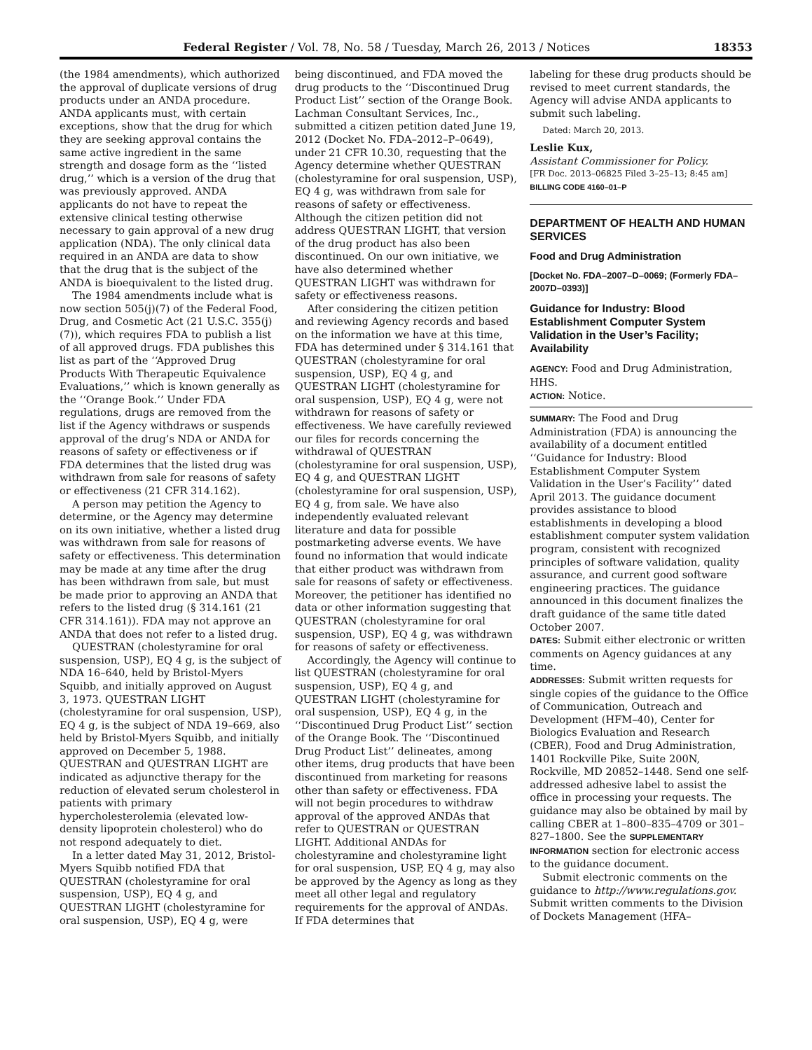Federal Register / Vol. 78, No. 58 / Tuesday, March 26, 2013 / Notices 18353
(the 1984 amendments), which authorized the approval of duplicate versions of drug products under an ANDA procedure. ANDA applicants must, with certain exceptions, show that the drug for which they are seeking approval contains the same active ingredient in the same strength and dosage form as the ‘‘listed drug,’’ which is a version of the drug that was previously approved. ANDA applicants do not have to repeat the extensive clinical testing otherwise necessary to gain approval of a new drug application (NDA). The only clinical data required in an ANDA are data to show that the drug that is the subject of the ANDA is bioequivalent to the listed drug.
The 1984 amendments include what is now section 505(j)(7) of the Federal Food, Drug, and Cosmetic Act (21 U.S.C. 355(j)(7)), which requires FDA to publish a list of all approved drugs. FDA publishes this list as part of the ‘‘Approved Drug Products With Therapeutic Equivalence Evaluations,’’ which is known generally as the ‘‘Orange Book.’’ Under FDA regulations, drugs are removed from the list if the Agency withdraws or suspends approval of the drug’s NDA or ANDA for reasons of safety or effectiveness or if FDA determines that the listed drug was withdrawn from sale for reasons of safety or effectiveness (21 CFR 314.162).
A person may petition the Agency to determine, or the Agency may determine on its own initiative, whether a listed drug was withdrawn from sale for reasons of safety or effectiveness. This determination may be made at any time after the drug has been withdrawn from sale, but must be made prior to approving an ANDA that refers to the listed drug (§ 314.161 (21 CFR 314.161)). FDA may not approve an ANDA that does not refer to a listed drug.
QUESTRAN (cholestyramine for oral suspension, USP), EQ 4 g, is the subject of NDA 16–640, held by Bristol-Myers Squibb, and initially approved on August 3, 1973. QUESTRAN LIGHT (cholestyramine for oral suspension, USP), EQ 4 g, is the subject of NDA 19–669, also held by Bristol-Myers Squibb, and initially approved on December 5, 1988. QUESTRAN and QUESTRAN LIGHT are indicated as adjunctive therapy for the reduction of elevated serum cholesterol in patients with primary hypercholesterolemia (elevated low-density lipoprotein cholesterol) who do not respond adequately to diet.
In a letter dated May 31, 2012, Bristol-Myers Squibb notified FDA that QUESTRAN (cholestyramine for oral suspension, USP), EQ 4 g, and QUESTRAN LIGHT (cholestyramine for oral suspension, USP), EQ 4 g, were
being discontinued, and FDA moved the drug products to the ‘‘Discontinued Drug Product List’’ section of the Orange Book. Lachman Consultant Services, Inc., submitted a citizen petition dated June 19, 2012 (Docket No. FDA–2012–P–0649), under 21 CFR 10.30, requesting that the Agency determine whether QUESTRAN (cholestyramine for oral suspension, USP), EQ 4 g, was withdrawn from sale for reasons of safety or effectiveness. Although the citizen petition did not address QUESTRAN LIGHT, that version of the drug product has also been discontinued. On our own initiative, we have also determined whether QUESTRAN LIGHT was withdrawn for safety or effectiveness reasons.
After considering the citizen petition and reviewing Agency records and based on the information we have at this time, FDA has determined under § 314.161 that QUESTRAN (cholestyramine for oral suspension, USP), EQ 4 g, and QUESTRAN LIGHT (cholestyramine for oral suspension, USP), EQ 4 g, were not withdrawn for reasons of safety or effectiveness. We have carefully reviewed our files for records concerning the withdrawal of QUESTRAN (cholestyramine for oral suspension, USP), EQ 4 g, and QUESTRAN LIGHT (cholestyramine for oral suspension, USP), EQ 4 g, from sale. We have also independently evaluated relevant literature and data for possible postmarketing adverse events. We have found no information that would indicate that either product was withdrawn from sale for reasons of safety or effectiveness. Moreover, the petitioner has identified no data or other information suggesting that QUESTRAN (cholestyramine for oral suspension, USP), EQ 4 g, was withdrawn for reasons of safety or effectiveness.
Accordingly, the Agency will continue to list QUESTRAN (cholestyramine for oral suspension, USP), EQ 4 g, and QUESTRAN LIGHT (cholestyramine for oral suspension, USP), EQ 4 g, in the ‘‘Discontinued Drug Product List’’ section of the Orange Book. The ‘‘Discontinued Drug Product List’’ delineates, among other items, drug products that have been discontinued from marketing for reasons other than safety or effectiveness. FDA will not begin procedures to withdraw approval of the approved ANDAs that refer to QUESTRAN or QUESTRAN LIGHT. Additional ANDAs for cholestyramine and cholestyramine light for oral suspension, USP, EQ 4 g, may also be approved by the Agency as long as they meet all other legal and regulatory requirements for the approval of ANDAs. If FDA determines that
labeling for these drug products should be revised to meet current standards, the Agency will advise ANDA applicants to submit such labeling.
Dated: March 20, 2013.
Leslie Kux,
Assistant Commissioner for Policy.
[FR Doc. 2013–06825 Filed 3–25–13; 8:45 am]
BILLING CODE 4160–01–P
DEPARTMENT OF HEALTH AND HUMAN SERVICES
Food and Drug Administration
[Docket No. FDA–2007–D–0069; (Formerly FDA–2007D–0393)]
Guidance for Industry: Blood Establishment Computer System Validation in the User’s Facility; Availability
AGENCY: Food and Drug Administration, HHS.
ACTION: Notice.
SUMMARY: The Food and Drug Administration (FDA) is announcing the availability of a document entitled ‘‘Guidance for Industry: Blood Establishment Computer System Validation in the User’s Facility’’ dated April 2013. The guidance document provides assistance to blood establishments in developing a blood establishment computer system validation program, consistent with recognized principles of software validation, quality assurance, and current good software engineering practices. The guidance announced in this document finalizes the draft guidance of the same title dated October 2007.
DATES: Submit either electronic or written comments on Agency guidances at any time.
ADDRESSES: Submit written requests for single copies of the guidance to the Office of Communication, Outreach and Development (HFM–40), Center for Biologics Evaluation and Research (CBER), Food and Drug Administration, 1401 Rockville Pike, Suite 200N, Rockville, MD 20852–1448. Send one self-addressed adhesive label to assist the office in processing your requests. The guidance may also be obtained by mail by calling CBER at 1–800–835–4709 or 301–827–1800. See the SUPPLEMENTARY INFORMATION section for electronic access to the guidance document.
Submit electronic comments on the guidance to http://www.regulations.gov. Submit written comments to the Division of Dockets Management (HFA–